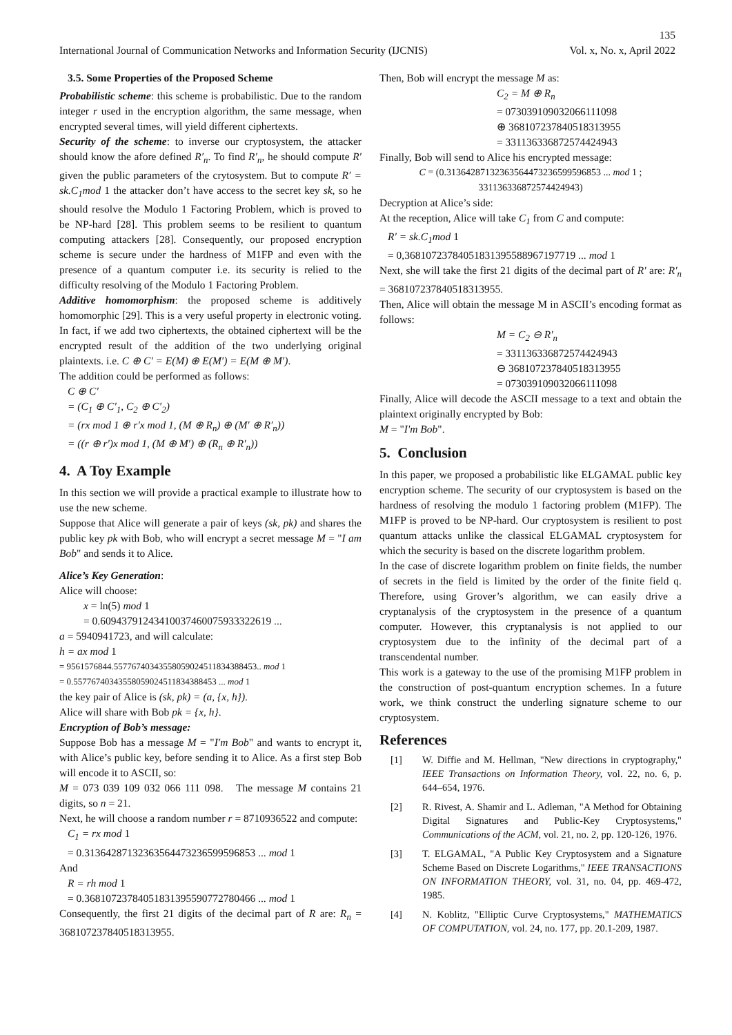135
International Journal of Communication Networks and Information Security (IJCNIS) Vol. x, No. x, April 2022
3.5. Some Properties of the Proposed Scheme
Probabilistic scheme: this scheme is probabilistic. Due to the random integer r used in the encryption algorithm, the same message, when encrypted several times, will yield different ciphertexts.
Security of the scheme: to inverse our cryptosystem, the attacker should know the afore defined R′<sub>n</sub>. To find R′<sub>n</sub>, he should compute R′ given the public parameters of the crytosystem. But to compute R′ = sk.C<sub>1</sub>mod 1 the attacker don’t have access to the secret key sk, so he should resolve the Modulo 1 Factoring Problem, which is proved to be NP-hard [28]. This problem seems to be resilient to quantum computing attackers [28]. Consequently, our proposed encryption scheme is secure under the hardness of M1FP and even with the presence of a quantum computer i.e. its security is relied to the difficulty resolving of the Modulo 1 Factoring Problem.
Additive homomorphism: the proposed scheme is additively homomorphic [29]. This is a very useful property in electronic voting. In fact, if we add two ciphertexts, the obtained ciphertext will be the encrypted result of the addition of the two underlying original plaintexts. i.e. C ⊕ C′ = E(M) ⊕ E(M′) = E(M ⊕ M′).
The addition could be performed as follows:
C ⊕ C′
= (C<sub>1</sub> ⊕ C′<sub>1</sub>, C<sub>2</sub> ⊕ C′<sub>2</sub>)
= (rx mod 1 ⊕ r′x mod 1, (M ⊕ R<sub>n</sub>) ⊕ (M′ ⊕ R′<sub>n</sub>))
= ((r ⊕ r′)x mod 1, (M ⊕ M′) ⊕ (R<sub>n</sub> ⊕ R′<sub>n</sub>))
4. A Toy Example
In this section we will provide a practical example to illustrate how to use the new scheme.
Suppose that Alice will generate a pair of keys (sk, pk) and shares the public key pk with Bob, who will encrypt a secret message M = "I am Bob" and sends it to Alice.
Alice’s Key Generation:
Alice will choose:
x = ln(5) mod 1
= 0.6094379124341003746007593332261​9 ...
a = 5940941723, and will calculate:
h = ax mod 1
= 9561576844.557767403435580590245118343884​53.. mod 1
= 0.5577674034355805902451183438845​3 ... mod 1
the key pair of Alice is (sk, pk) = (a, {x, h}).
Alice will share with Bob pk = {x, h}.
Encryption of Bob’s message:
Suppose Bob has a message M = "I′m Bob" and wants to encrypt it, with Alice’s public key, before sending it to Alice. As a first step Bob will encode it to ASCII, so:
M = 073 039 109 032 066 111 098. The message M contains 21 digits, so n = 21.
Next, he will choose a random number r = 8710936522 and compute:
C<sub>1</sub> = rx mod 1
= 0.3136428713236356447323659959685​3 ... mod 1
And
R = rh mod 1
= 0.3681072378405183139559077278046​6 ... mod 1
Consequently, the first 21 digits of the decimal part of R are: R<sub>n</sub> = 368107237840518313955.
Then, Bob will encrypt the message M as:
C<sub>2</sub> = M ⊕ R<sub>n</sub>
= 073039109032066111098
⊕ 368107237840518313955
= 331136336872574424943
Finally, Bob will send to Alice his encrypted message:
C = (0.313642871323635644732365995968​53 ... mod 1 ; 331136336872574424943)
Decryption at Alice’s side:
At the reception, Alice will take C<sub>1</sub> from C and compute:
R′ = sk.C<sub>1</sub>mod 1
= 0,3681072378405183139558896719771​9 ... mod 1
Next, she will take the first 21 digits of the decimal part of R′ are: R′<sub>n</sub> = 368107237840518313955.
Then, Alice will obtain the message M in ASCII’s encoding format as follows:
M = C<sub>2</sub> ⊖ R′<sub>n</sub>
= 331136336872574424943
⊖ 368107237840518313955
= 073039109032066111098
Finally, Alice will decode the ASCII message to a text and obtain the plaintext originally encrypted by Bob:
M = "I′m Bob".
5. Conclusion
In this paper, we proposed a probabilistic like ELGAMAL public key encryption scheme. The security of our cryptosystem is based on the hardness of resolving the modulo 1 factoring problem (M1FP). The M1FP is proved to be NP-hard. Our cryptosystem is resilient to post quantum attacks unlike the classical ELGAMAL cryptosystem for which the security is based on the discrete logarithm problem.
In the case of discrete logarithm problem on finite fields, the number of secrets in the field is limited by the order of the finite field q. Therefore, using Grover’s algorithm, we can easily drive a cryptanalysis of the cryptosystem in the presence of a quantum computer. However, this cryptanalysis is not applied to our cryptosystem due to the infinity of the decimal part of a transcendental number.
This work is a gateway to the use of the promising M1FP problem in the construction of post-quantum encryption schemes. In a future work, we think construct the underling signature scheme to our cryptosystem.
References
[1] W. Diffie and M. Hellman, "New directions in cryptography," IEEE Transactions on Information Theory, vol. 22, no. 6, p. 644–654, 1976.
[2] R. Rivest, A. Shamir and L. Adleman, "A Method for Obtaining Digital Signatures and Public-Key Cryptosystems," Communications of the ACM, vol. 21, no. 2, pp. 120-126, 1976.
[3] T. ELGAMAL, "A Public Key Cryptosystem and a Signature Scheme Based on Discrete Logarithms," IEEE TRANSACTIONS ON INFORMATION THEORY, vol. 31, no. 04, pp. 469-472, 1985.
[4] N. Koblitz, "Elliptic Curve Cryptosystems," MATHEMATICS OF COMPUTATION, vol. 24, no. 177, pp. 20.1-209, 1987.